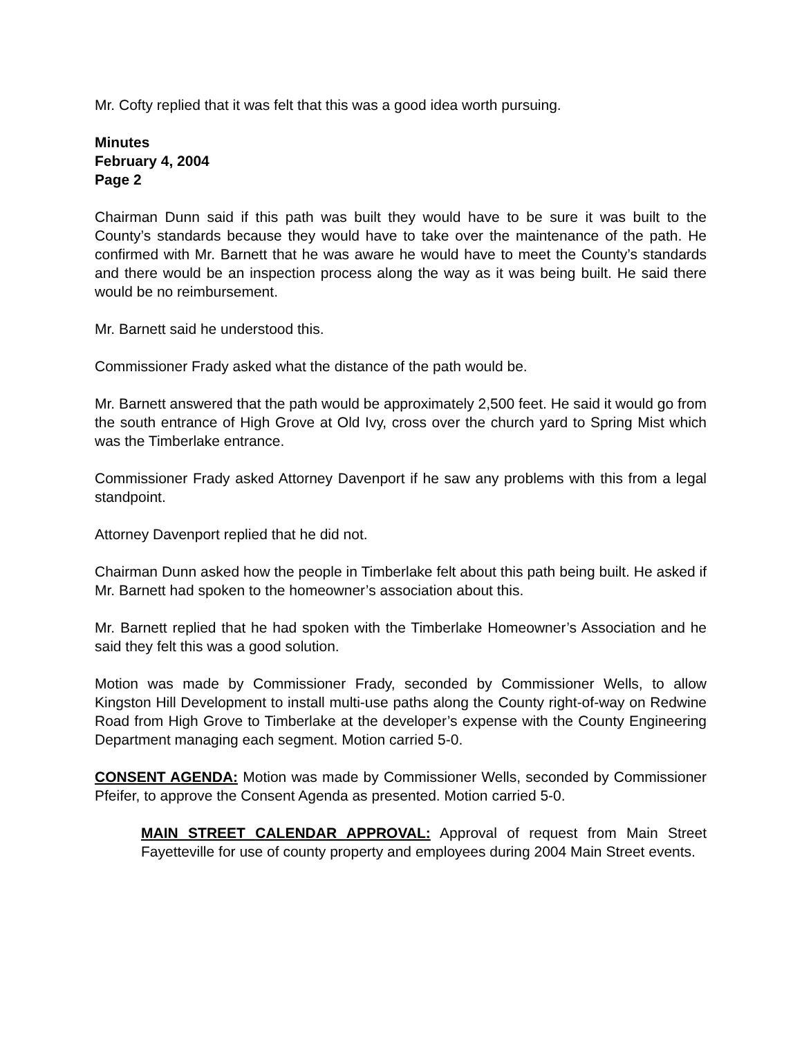Mr. Cofty replied that it was felt that this was a good idea worth pursuing.
Minutes
February 4, 2004
Page 2
Chairman Dunn said if this path was built they would have to be sure it was built to the County’s standards because they would have to take over the maintenance of the path. He confirmed with Mr. Barnett that he was aware he would have to meet the County’s standards and there would be an inspection process along the way as it was being built. He said there would be no reimbursement.
Mr. Barnett said he understood this.
Commissioner Frady asked what the distance of the path would be.
Mr. Barnett answered that the path would be approximately 2,500 feet. He said it would go from the south entrance of High Grove at Old Ivy, cross over the church yard to Spring Mist which was the Timberlake entrance.
Commissioner Frady asked Attorney Davenport if he saw any problems with this from a legal standpoint.
Attorney Davenport replied that he did not.
Chairman Dunn asked how the people in Timberlake felt about this path being built. He asked if Mr. Barnett had spoken to the homeowner’s association about this.
Mr. Barnett replied that he had spoken with the Timberlake Homeowner’s Association and he said they felt this was a good solution.
Motion was made by Commissioner Frady, seconded by Commissioner Wells, to allow Kingston Hill Development to install multi-use paths along the County right-of-way on Redwine Road from High Grove to Timberlake at the developer’s expense with the County Engineering Department managing each segment. Motion carried 5-0.
CONSENT AGENDA: Motion was made by Commissioner Wells, seconded by Commissioner Pfeifer, to approve the Consent Agenda as presented. Motion carried 5-0.
MAIN STREET CALENDAR APPROVAL: Approval of request from Main Street Fayetteville for use of county property and employees during 2004 Main Street events.